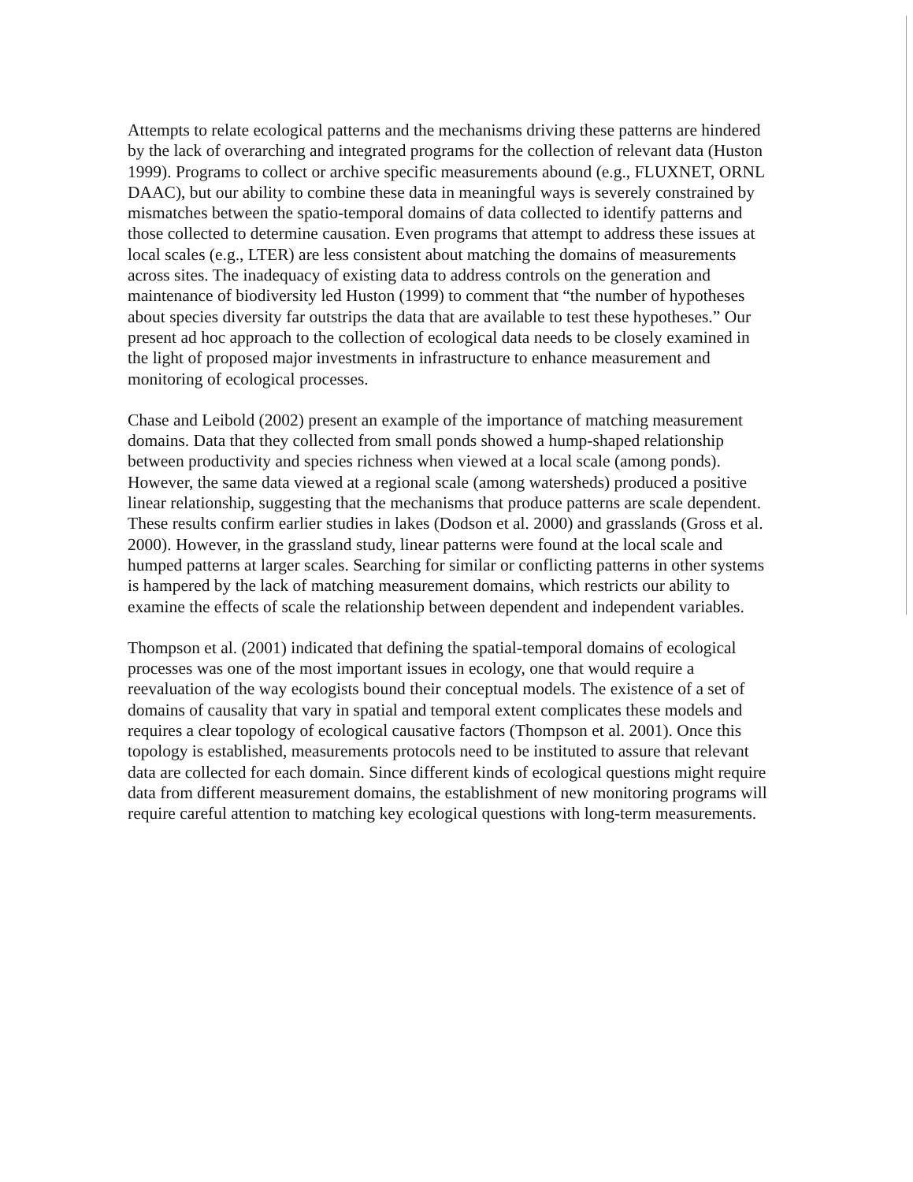Attempts to relate ecological patterns and the mechanisms driving these patterns are hindered by the lack of overarching and integrated programs for the collection of relevant data (Huston 1999). Programs to collect or archive specific measurements abound (e.g., FLUXNET, ORNL DAAC), but our ability to combine these data in meaningful ways is severely constrained by mismatches between the spatio-temporal domains of data collected to identify patterns and those collected to determine causation. Even programs that attempt to address these issues at local scales (e.g., LTER) are less consistent about matching the domains of measurements across sites. The inadequacy of existing data to address controls on the generation and maintenance of biodiversity led Huston (1999) to comment that “the number of hypotheses about species diversity far outstrips the data that are available to test these hypotheses.” Our present ad hoc approach to the collection of ecological data needs to be closely examined in the light of proposed major investments in infrastructure to enhance measurement and monitoring of ecological processes.
Chase and Leibold (2002) present an example of the importance of matching measurement domains. Data that they collected from small ponds showed a hump-shaped relationship between productivity and species richness when viewed at a local scale (among ponds). However, the same data viewed at a regional scale (among watersheds) produced a positive linear relationship, suggesting that the mechanisms that produce patterns are scale dependent. These results confirm earlier studies in lakes (Dodson et al. 2000) and grasslands (Gross et al. 2000). However, in the grassland study, linear patterns were found at the local scale and humped patterns at larger scales. Searching for similar or conflicting patterns in other systems is hampered by the lack of matching measurement domains, which restricts our ability to examine the effects of scale the relationship between dependent and independent variables.
Thompson et al. (2001) indicated that defining the spatial-temporal domains of ecological processes was one of the most important issues in ecology, one that would require a reevaluation of the way ecologists bound their conceptual models. The existence of a set of domains of causality that vary in spatial and temporal extent complicates these models and requires a clear topology of ecological causative factors (Thompson et al. 2001). Once this topology is established, measurements protocols need to be instituted to assure that relevant data are collected for each domain. Since different kinds of ecological questions might require data from different measurement domains, the establishment of new monitoring programs will require careful attention to matching key ecological questions with long-term measurements.